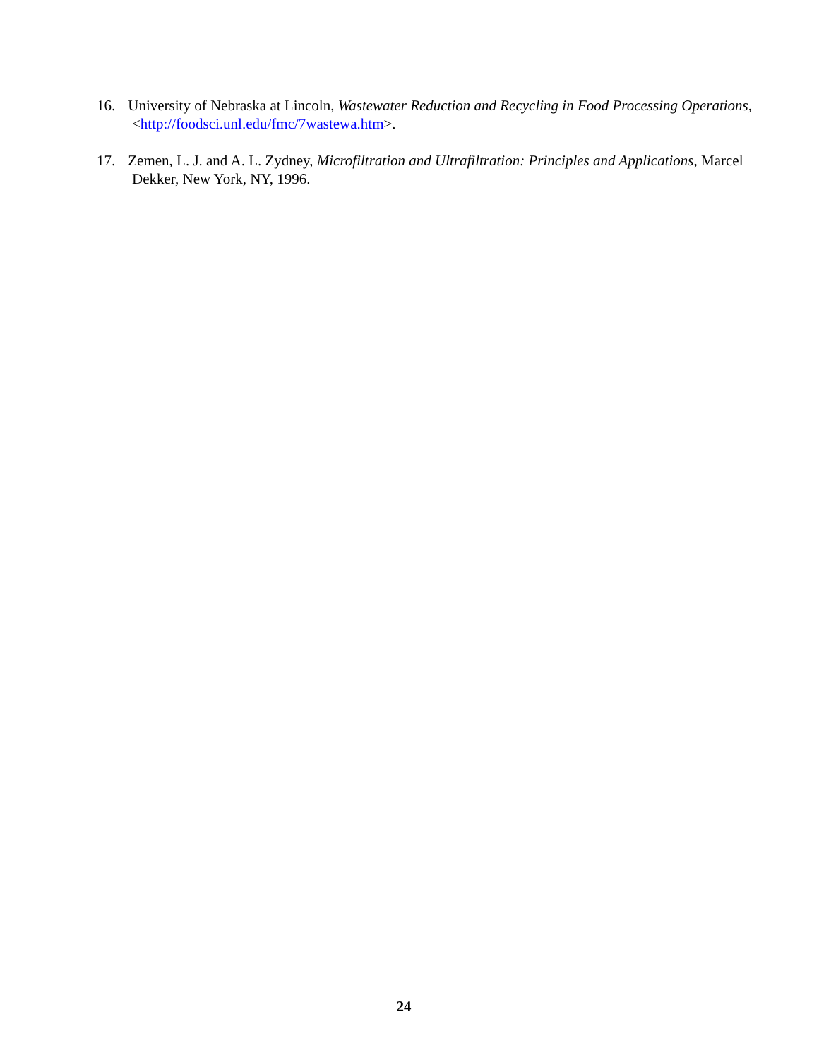16. University of Nebraska at Lincoln, Wastewater Reduction and Recycling in Food Processing Operations, <http://foodsci.unl.edu/fmc/7wastewa.htm>.
17. Zemen, L. J. and A. L. Zydney, Microfiltration and Ultrafiltration: Principles and Applications, Marcel Dekker, New York, NY, 1996.
24